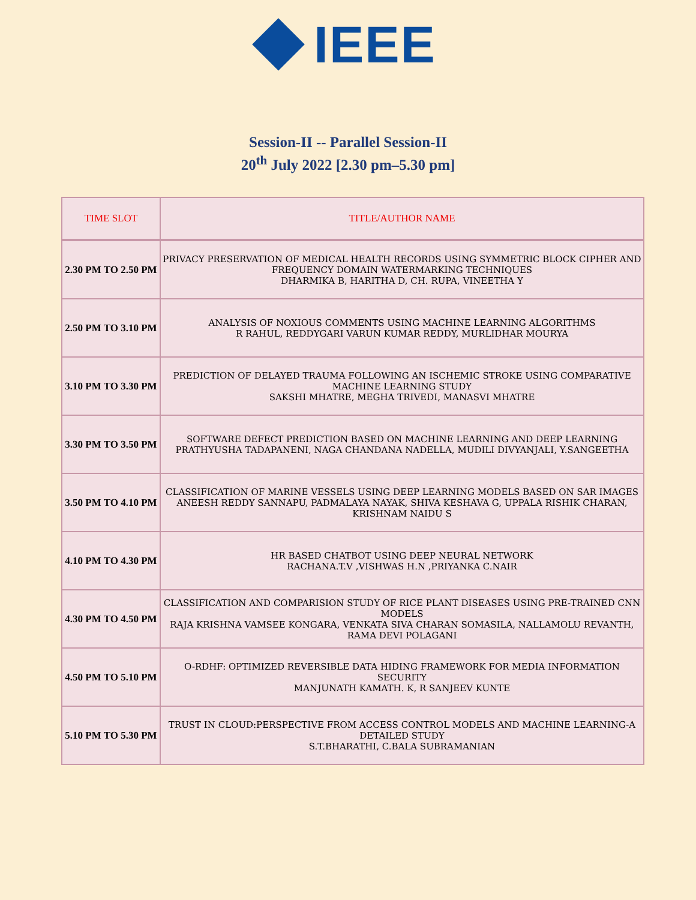IEEE
Session-II -- Parallel Session-II
20<sup>th</sup> July 2022 [2.30 pm–5.30 pm]
| TIME SLOT | TITLE/AUTHOR NAME |
| --- | --- |
| 2.30 PM TO 2.50 PM | PRIVACY PRESERVATION OF MEDICAL HEALTH RECORDS USING SYMMETRIC BLOCK CIPHER AND FREQUENCY DOMAIN WATERMARKING TECHNIQUES DHARMIKA B, HARITHA D, CH. RUPA, VINEETHA Y |
| 2.50 PM TO 3.10 PM | ANALYSIS OF NOXIOUS COMMENTS USING MACHINE LEARNING ALGORITHMS R RAHUL, REDDYGARI VARUN KUMAR REDDY, MURLIDHAR MOURYA |
| 3.10 PM TO 3.30 PM | PREDICTION OF DELAYED TRAUMA FOLLOWING AN ISCHEMIC STROKE USING COMPARATIVE MACHINE LEARNING STUDY SAKSHI MHATRE, MEGHA TRIVEDI, MANASVI MHATRE |
| 3.30 PM TO 3.50 PM | SOFTWARE DEFECT PREDICTION BASED ON MACHINE LEARNING AND DEEP LEARNING PRATHYUSHA TADAPANENI, NAGA CHANDANA NADELLA, MUDILI DIVYANJALI, Y.SANGEETHA |
| 3.50 PM TO 4.10 PM | CLASSIFICATION OF MARINE VESSELS USING DEEP LEARNING MODELS BASED ON SAR IMAGES ANEESH REDDY SANNAPU, PADMALAYA NAYAK, SHIVA KESHAVA G, UPPALA RISHIK CHARAN, KRISHNAM NAIDU S |
| 4.10 PM TO 4.30 PM | HR BASED CHATBOT USING DEEP NEURAL NETWORK RACHANA.T.V ,VISHWAS H.N ,PRIYANKA C.NAIR |
| 4.30 PM TO 4.50 PM | CLASSIFICATION AND COMPARISION STUDY OF RICE PLANT DISEASES USING PRE-TRAINED CNN MODELS RAJA KRISHNA VAMSEE KONGARA, VENKATA SIVA CHARAN SOMASILA, NALLAMOLU REVANTH, RAMA DEVI POLAGANI |
| 4.50 PM TO 5.10 PM | O-RDHF: OPTIMIZED REVERSIBLE DATA HIDING FRAMEWORK FOR MEDIA INFORMATION SECURITY MANJUNATH KAMATH. K, R SANJEEV KUNTE |
| 5.10 PM TO 5.30 PM | TRUST IN CLOUD:PERSPECTIVE FROM ACCESS CONTROL MODELS AND MACHINE LEARNING-A DETAILED STUDY S.T.BHARATHI, C.BALA SUBRAMANIAN |